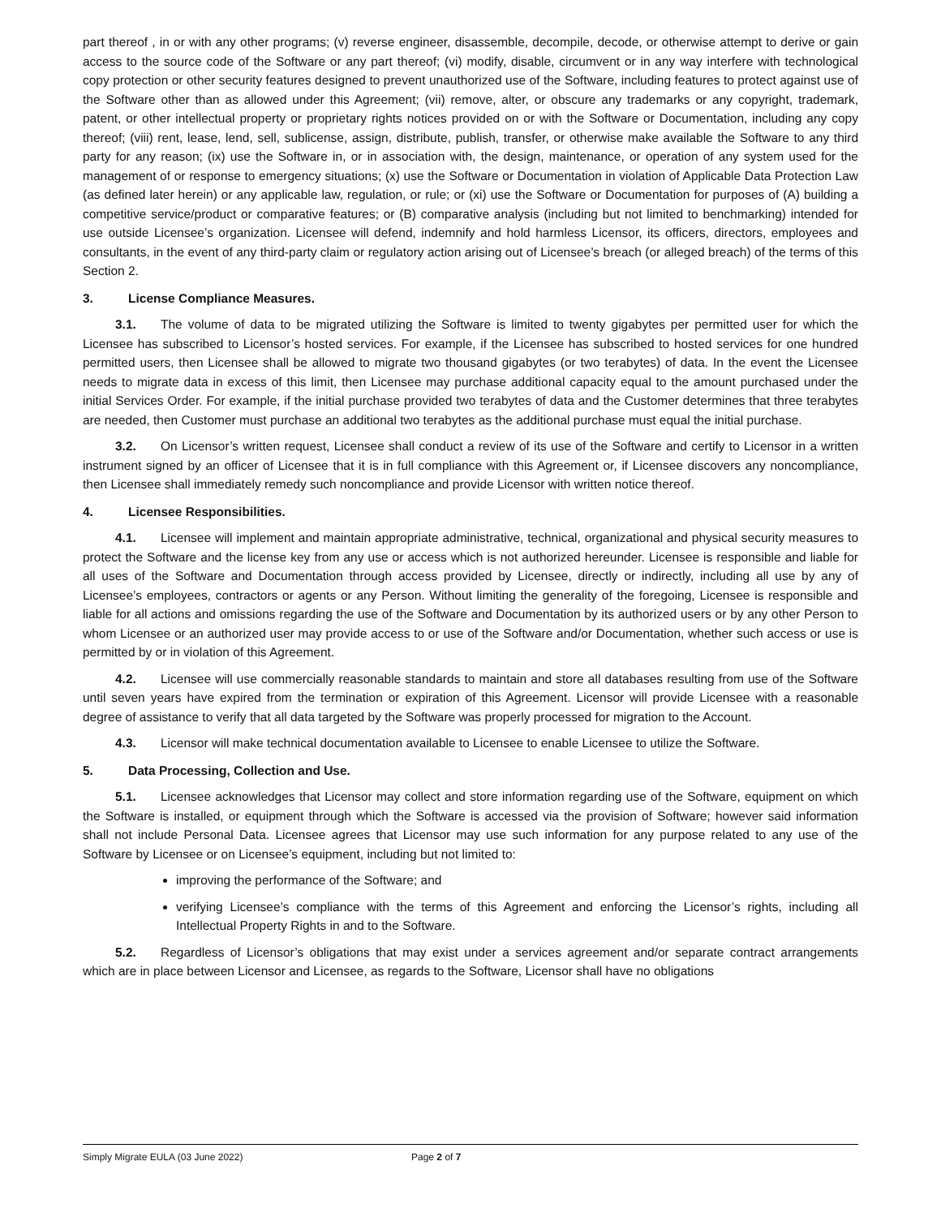part thereof , in or with any other programs; (v) reverse engineer, disassemble, decompile, decode, or otherwise attempt to derive or gain access to the source code of the Software or any part thereof; (vi) modify, disable, circumvent or in any way interfere with technological copy protection or other security features designed to prevent unauthorized use of the Software, including features to protect against use of the Software other than as allowed under this Agreement; (vii) remove, alter, or obscure any trademarks or any copyright, trademark, patent, or other intellectual property or proprietary rights notices provided on or with the Software or Documentation, including any copy thereof; (viii) rent, lease, lend, sell, sublicense, assign, distribute, publish, transfer, or otherwise make available the Software to any third party for any reason; (ix) use the Software in, or in association with, the design, maintenance, or operation of any system used for the management of or response to emergency situations; (x) use the Software or Documentation in violation of Applicable Data Protection Law (as defined later herein) or any applicable law, regulation, or rule; or (xi) use the Software or Documentation for purposes of (A) building a competitive service/product or comparative features; or (B) comparative analysis (including but not limited to benchmarking) intended for use outside Licensee’s organization. Licensee will defend, indemnify and hold harmless Licensor, its officers, directors, employees and consultants, in the event of any third-party claim or regulatory action arising out of Licensee’s breach (or alleged breach) of the terms of this Section 2.
3. License Compliance Measures.
3.1. The volume of data to be migrated utilizing the Software is limited to twenty gigabytes per permitted user for which the Licensee has subscribed to Licensor’s hosted services. For example, if the Licensee has subscribed to hosted services for one hundred permitted users, then Licensee shall be allowed to migrate two thousand gigabytes (or two terabytes) of data. In the event the Licensee needs to migrate data in excess of this limit, then Licensee may purchase additional capacity equal to the amount purchased under the initial Services Order. For example, if the initial purchase provided two terabytes of data and the Customer determines that three terabytes are needed, then Customer must purchase an additional two terabytes as the additional purchase must equal the initial purchase.
3.2. On Licensor’s written request, Licensee shall conduct a review of its use of the Software and certify to Licensor in a written instrument signed by an officer of Licensee that it is in full compliance with this Agreement or, if Licensee discovers any noncompliance, then Licensee shall immediately remedy such noncompliance and provide Licensor with written notice thereof.
4. Licensee Responsibilities.
4.1. Licensee will implement and maintain appropriate administrative, technical, organizational and physical security measures to protect the Software and the license key from any use or access which is not authorized hereunder. Licensee is responsible and liable for all uses of the Software and Documentation through access provided by Licensee, directly or indirectly, including all use by any of Licensee’s employees, contractors or agents or any Person. Without limiting the generality of the foregoing, Licensee is responsible and liable for all actions and omissions regarding the use of the Software and Documentation by its authorized users or by any other Person to whom Licensee or an authorized user may provide access to or use of the Software and/or Documentation, whether such access or use is permitted by or in violation of this Agreement.
4.2. Licensee will use commercially reasonable standards to maintain and store all databases resulting from use of the Software until seven years have expired from the termination or expiration of this Agreement. Licensor will provide Licensee with a reasonable degree of assistance to verify that all data targeted by the Software was properly processed for migration to the Account.
4.3. Licensor will make technical documentation available to Licensee to enable Licensee to utilize the Software.
5. Data Processing, Collection and Use.
5.1. Licensee acknowledges that Licensor may collect and store information regarding use of the Software, equipment on which the Software is installed, or equipment through which the Software is accessed via the provision of Software; however said information shall not include Personal Data. Licensee agrees that Licensor may use such information for any purpose related to any use of the Software by Licensee or on Licensee’s equipment, including but not limited to:
improving the performance of the Software; and
verifying Licensee’s compliance with the terms of this Agreement and enforcing the Licensor’s rights, including all Intellectual Property Rights in and to the Software.
5.2. Regardless of Licensor’s obligations that may exist under a services agreement and/or separate contract arrangements which are in place between Licensor and Licensee, as regards to the Software, Licensor shall have no obligations
Simply Migrate EULA (03 June 2022) Page 2 of 7